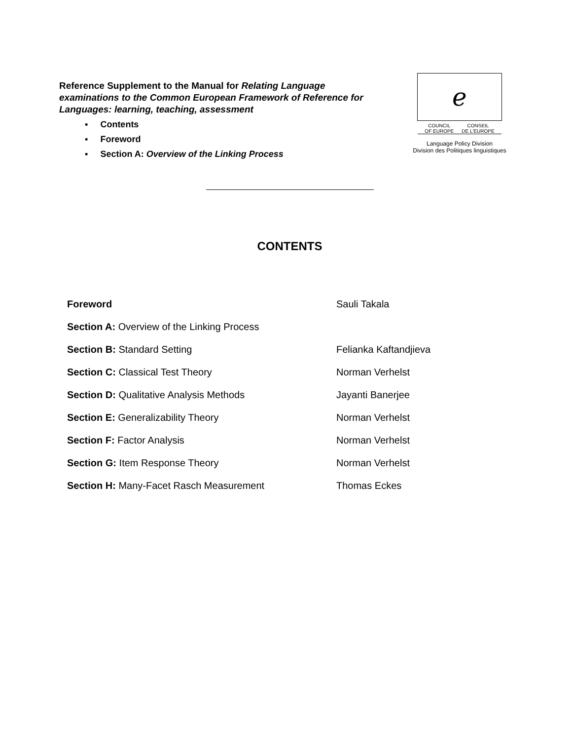Reference Supplement to the Manual for Relating Language examinations to the Common European Framework of Reference for Languages: learning, teaching, assessment
▪ Contents
▪ Foreword
▪ Section A: Overview of the Linking Process
ℯ
COUNCIL
OF EUROPE CONSEIL
DE L'EUROPE
Language Policy Division
Division des Politiques linguistiques
CONTENTS
| Foreword | Sauli Takala |
| Section A: Overview of the Linking Process | |
| Section B: Standard Setting | Felianka Kaftandjieva |
| Section C: Classical Test Theory | Norman Verhelst |
| Section D: Qualitative Analysis Methods | Jayanti Banerjee |
| Section E: Generalizability Theory | Norman Verhelst |
| Section F: Factor Analysis | Norman Verhelst |
| Section G: Item Response Theory | Norman Verhelst |
| Section H: Many-Facet Rasch Measurement | Thomas Eckes |